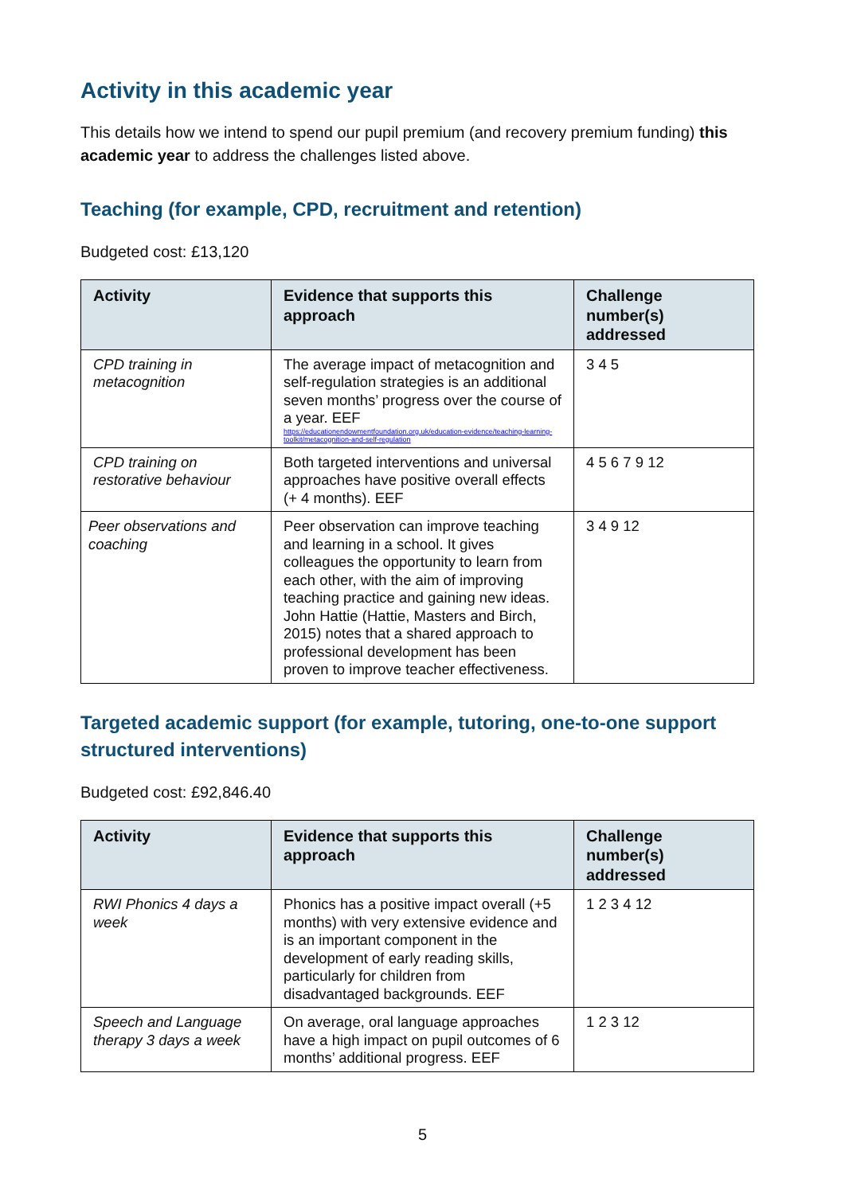Activity in this academic year
This details how we intend to spend our pupil premium (and recovery premium funding) this academic year to address the challenges listed above.
Teaching (for example, CPD, recruitment and retention)
Budgeted cost: £13,120
| Activity | Evidence that supports this approach | Challenge number(s) addressed |
| --- | --- | --- |
| CPD training in metacognition | The average impact of metacognition and self-regulation strategies is an additional seven months’ progress over the course of a year. EEF https://educationendowmentfoundation.org.uk/education-evidence/teaching-learning-toolkit/metacognition-and-self-regulation | 3 4 5 |
| CPD training on restorative behaviour | Both targeted interventions and universal approaches have positive overall effects (+ 4 months). EEF | 4 5 6 7 9 12 |
| Peer observations and coaching | Peer observation can improve teaching and learning in a school. It gives colleagues the opportunity to learn from each other, with the aim of improving teaching practice and gaining new ideas. John Hattie (Hattie, Masters and Birch, 2015) notes that a shared approach to professional development has been proven to improve teacher effectiveness. | 3 4 9 12 |
Targeted academic support (for example, tutoring, one-to-one support structured interventions)
Budgeted cost: £92,846.40
| Activity | Evidence that supports this approach | Challenge number(s) addressed |
| --- | --- | --- |
| RWI Phonics 4 days a week | Phonics has a positive impact overall (+5 months) with very extensive evidence and is an important component in the development of early reading skills, particularly for children from disadvantaged backgrounds. EEF | 1 2 3 4 12 |
| Speech and Language therapy 3 days a week | On average, oral language approaches have a high impact on pupil outcomes of 6 months’ additional progress. EEF | 1 2 3 12 |
5